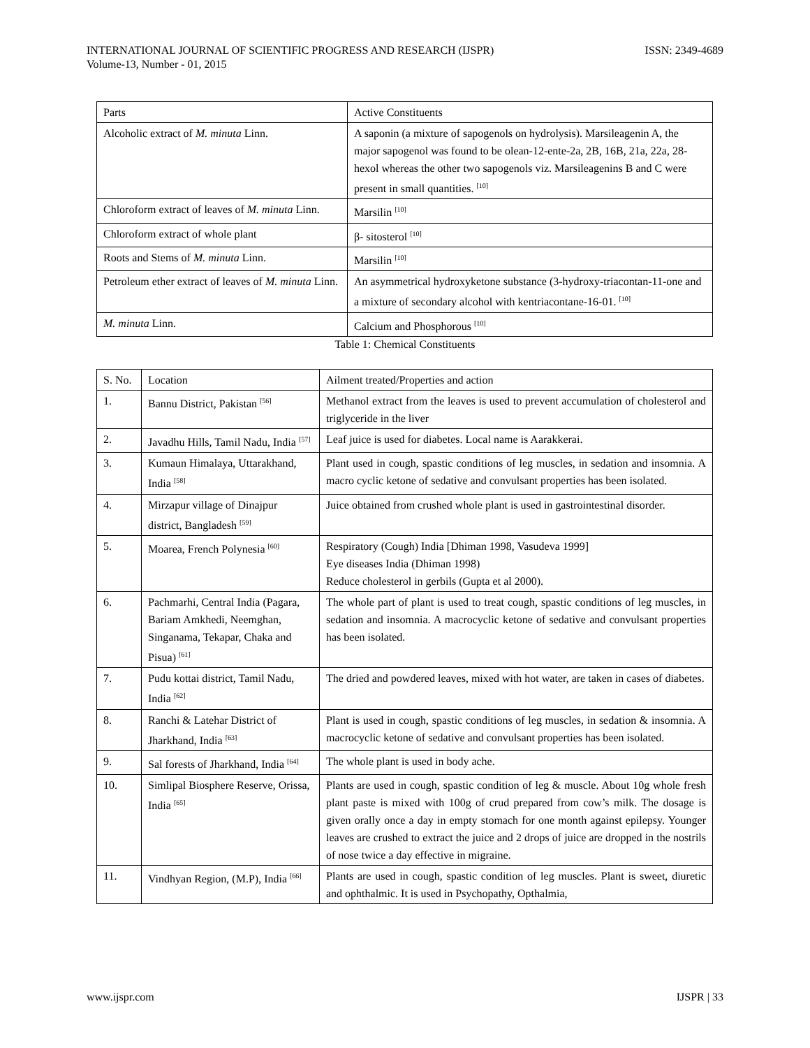INTERNATIONAL JOURNAL OF SCIENTIFIC PROGRESS AND RESEARCH (IJSPR)
Volume-13, Number - 01, 2015
ISSN: 2349-4689
| Parts | Active Constituents |
| --- | --- |
| Alcoholic extract of M. minuta Linn. | A saponin (a mixture of sapogenols on hydrolysis). Marsileagenin A, the major sapogenol was found to be olean-12-ente-2a, 2B, 16B, 21a, 22a, 28-hexol whereas the other two sapogenols viz. Marsileagenins B and C were present in small quantities. <sup>[10]</sup> |
| Chloroform extract of leaves of M. minuta Linn. | Marsilin <sup>[10]</sup> |
| Chloroform extract of whole plant | β- sitosterol <sup>[10]</sup> |
| Roots and Stems of M. minuta Linn. | Marsilin <sup>[10]</sup> |
| Petroleum ether extract of leaves of M. minuta Linn. | An asymmetrical hydroxyketone substance (3-hydroxy-triacontan-11-one and a mixture of secondary alcohol with kentriacontane-16-01. <sup>[10]</sup> |
| M. minuta Linn. | Calcium and Phosphorous <sup>[10]</sup> |
Table 1: Chemical Constituents
| S. No. | Location | Ailment treated/Properties and action |
| --- | --- | --- |
| 1. | Bannu District, Pakistan <sup>[56]</sup> | Methanol extract from the leaves is used to prevent accumulation of cholesterol and triglyceride in the liver |
| 2. | Javadhu Hills, Tamil Nadu, India <sup>[57]</sup> | Leaf juice is used for diabetes. Local name is Aarakkerai. |
| 3. | Kumaun Himalaya, Uttarakhand, India <sup>[58]</sup> | Plant used in cough, spastic conditions of leg muscles, in sedation and insomnia. A macro cyclic ketone of sedative and convulsant properties has been isolated. |
| 4. | Mirzapur village of Dinajpur district, Bangladesh <sup>[59]</sup> | Juice obtained from crushed whole plant is used in gastrointestinal disorder. |
| 5. | Moarea, French Polynesia <sup>[60]</sup> | Respiratory (Cough) India [Dhiman 1998, Vasudeva 1999] Eye diseases India (Dhiman 1998) Reduce cholesterol in gerbils (Gupta et al 2000). |
| 6. | Pachmarhi, Central India (Pagara, Bariam Amkhedi, Neemghan, Singanama, Tekapar, Chaka and Pisua) <sup>[61]</sup> | The whole part of plant is used to treat cough, spastic conditions of leg muscles, in sedation and insomnia. A macrocyclic ketone of sedative and convulsant properties has been isolated. |
| 7. | Pudu kottai district, Tamil Nadu, India <sup>[62]</sup> | The dried and powdered leaves, mixed with hot water, are taken in cases of diabetes. |
| 8. | Ranchi & Latehar District of Jharkhand, India <sup>[63]</sup> | Plant is used in cough, spastic conditions of leg muscles, in sedation & insomnia. A macrocyclic ketone of sedative and convulsant properties has been isolated. |
| 9. | Sal forests of Jharkhand, India <sup>[64]</sup> | The whole plant is used in body ache. |
| 10. | Simlipal Biosphere Reserve, Orissa, India <sup>[65]</sup> | Plants are used in cough, spastic condition of leg & muscle. About 10g whole fresh plant paste is mixed with 100g of crud prepared from cow’s milk. The dosage is given orally once a day in empty stomach for one month against epilepsy. Younger leaves are crushed to extract the juice and 2 drops of juice are dropped in the nostrils of nose twice a day effective in migraine. |
| 11. | Vindhyan Region, (M.P), India <sup>[66]</sup> | Plants are used in cough, spastic condition of leg muscles. Plant is sweet, diuretic and ophthalmic. It is used in Psychopathy, Opthalmia, |
www.ijspr.com IJSPR | 33